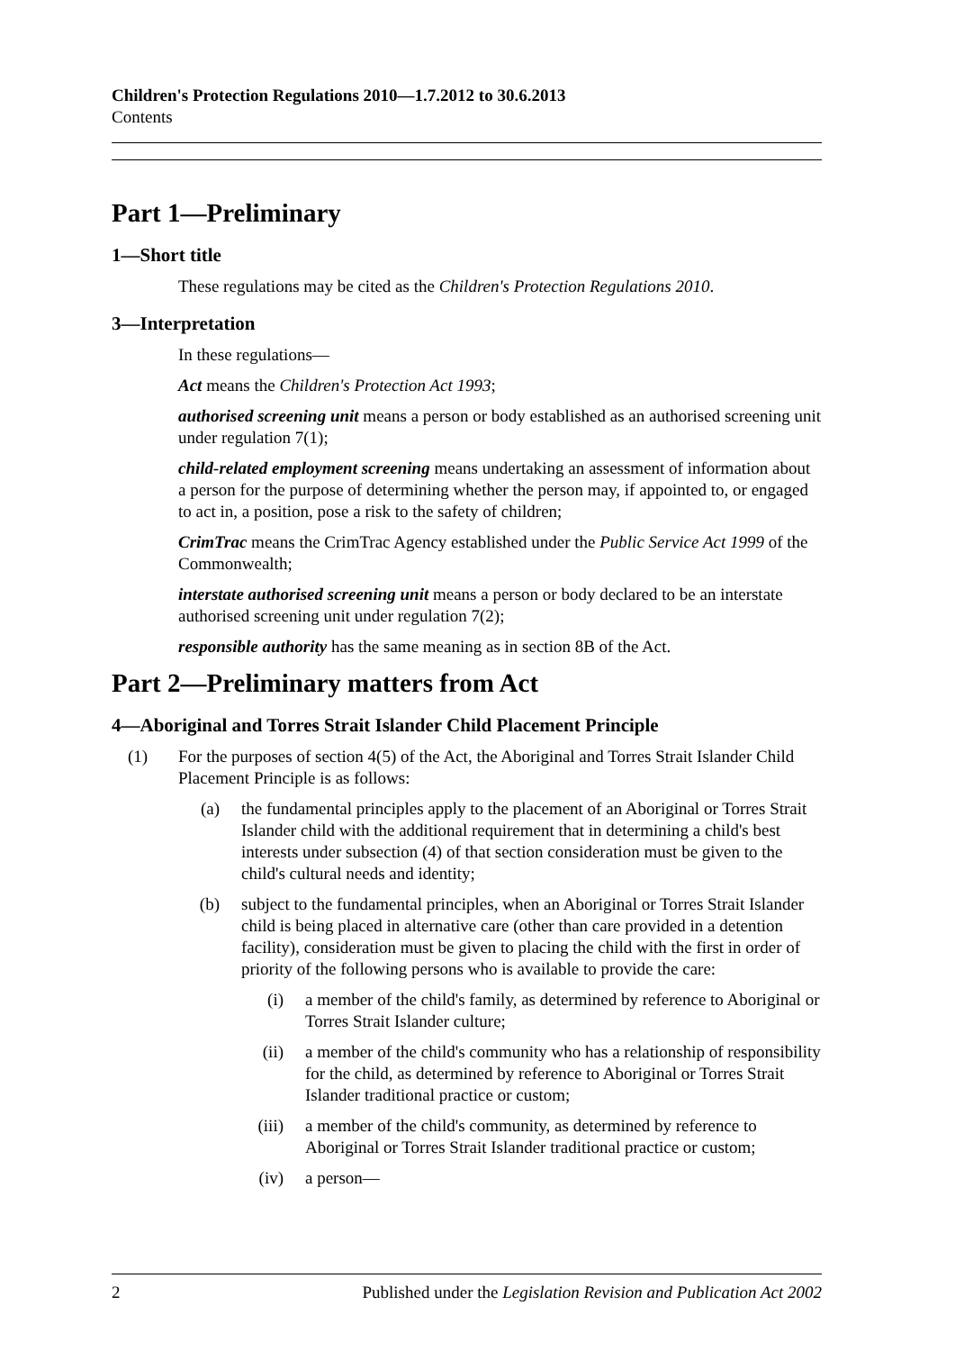Children's Protection Regulations 2010—1.7.2012 to 30.6.2013
Contents
Part 1—Preliminary
1—Short title
These regulations may be cited as the Children's Protection Regulations 2010.
3—Interpretation
In these regulations—
Act means the Children's Protection Act 1993;
authorised screening unit means a person or body established as an authorised screening unit under regulation 7(1);
child-related employment screening means undertaking an assessment of information about a person for the purpose of determining whether the person may, if appointed to, or engaged to act in, a position, pose a risk to the safety of children;
CrimTrac means the CrimTrac Agency established under the Public Service Act 1999 of the Commonwealth;
interstate authorised screening unit means a person or body declared to be an interstate authorised screening unit under regulation 7(2);
responsible authority has the same meaning as in section 8B of the Act.
Part 2—Preliminary matters from Act
4—Aboriginal and Torres Strait Islander Child Placement Principle
(1) For the purposes of section 4(5) of the Act, the Aboriginal and Torres Strait Islander Child Placement Principle is as follows:
(a) the fundamental principles apply to the placement of an Aboriginal or Torres Strait Islander child with the additional requirement that in determining a child's best interests under subsection (4) of that section consideration must be given to the child's cultural needs and identity;
(b) subject to the fundamental principles, when an Aboriginal or Torres Strait Islander child is being placed in alternative care (other than care provided in a detention facility), consideration must be given to placing the child with the first in order of priority of the following persons who is available to provide the care:
(i) a member of the child's family, as determined by reference to Aboriginal or Torres Strait Islander culture;
(ii) a member of the child's community who has a relationship of responsibility for the child, as determined by reference to Aboriginal or Torres Strait Islander traditional practice or custom;
(iii) a member of the child's community, as determined by reference to Aboriginal or Torres Strait Islander traditional practice or custom;
(iv) a person—
2 Published under the Legislation Revision and Publication Act 2002